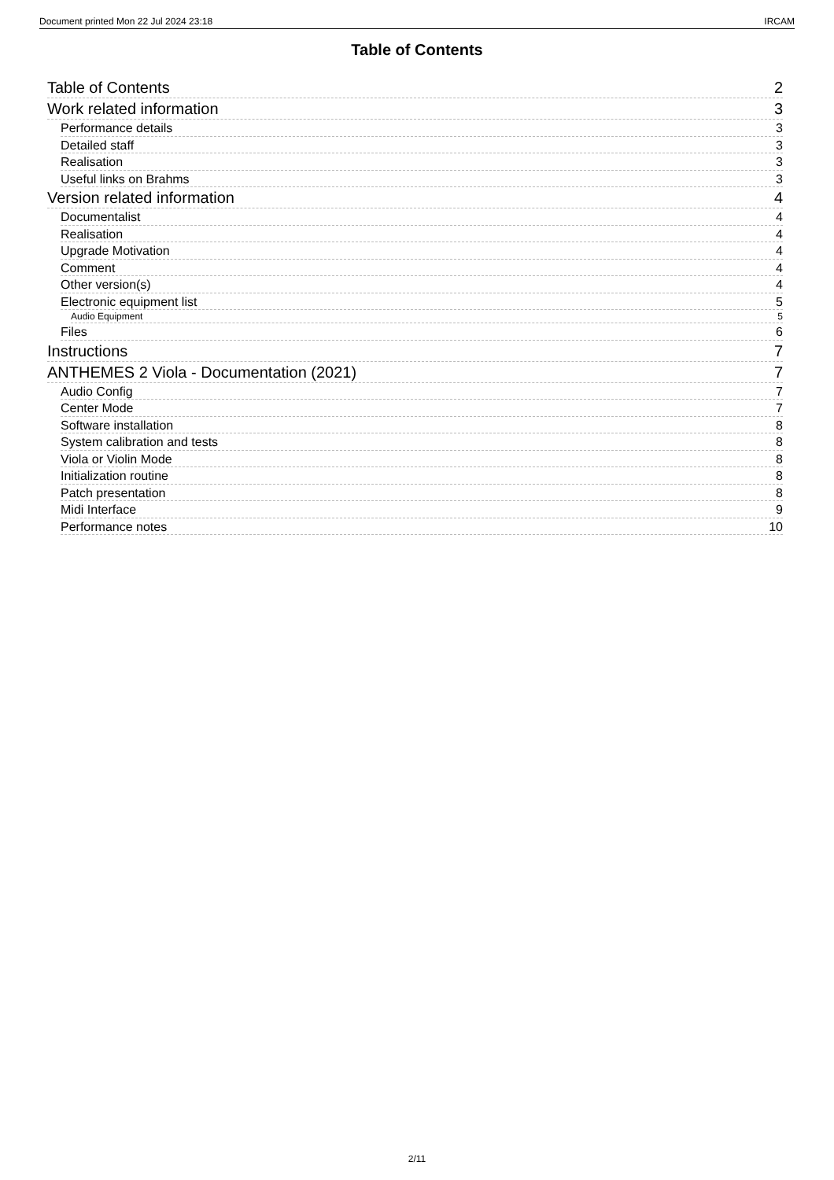Document printed Mon 22 Jul 2024 23:18 IRCAM
Table of Contents
Table of Contents 2
Work related information 3
Performance details 3
Detailed staff 3
Realisation 3
Useful links on Brahms 3
Version related information 4
Documentalist 4
Realisation 4
Upgrade Motivation 4
Comment 4
Other version(s) 4
Electronic equipment list 5
Audio Equipment 5
Files 6
Instructions 7
ANTHEMES 2 Viola - Documentation (2021) 7
Audio Config 7
Center Mode 7
Software installation 8
System calibration and tests 8
Viola or Violin Mode 8
Initialization routine 8
Patch presentation 8
Midi Interface 9
Performance notes 10
2/11